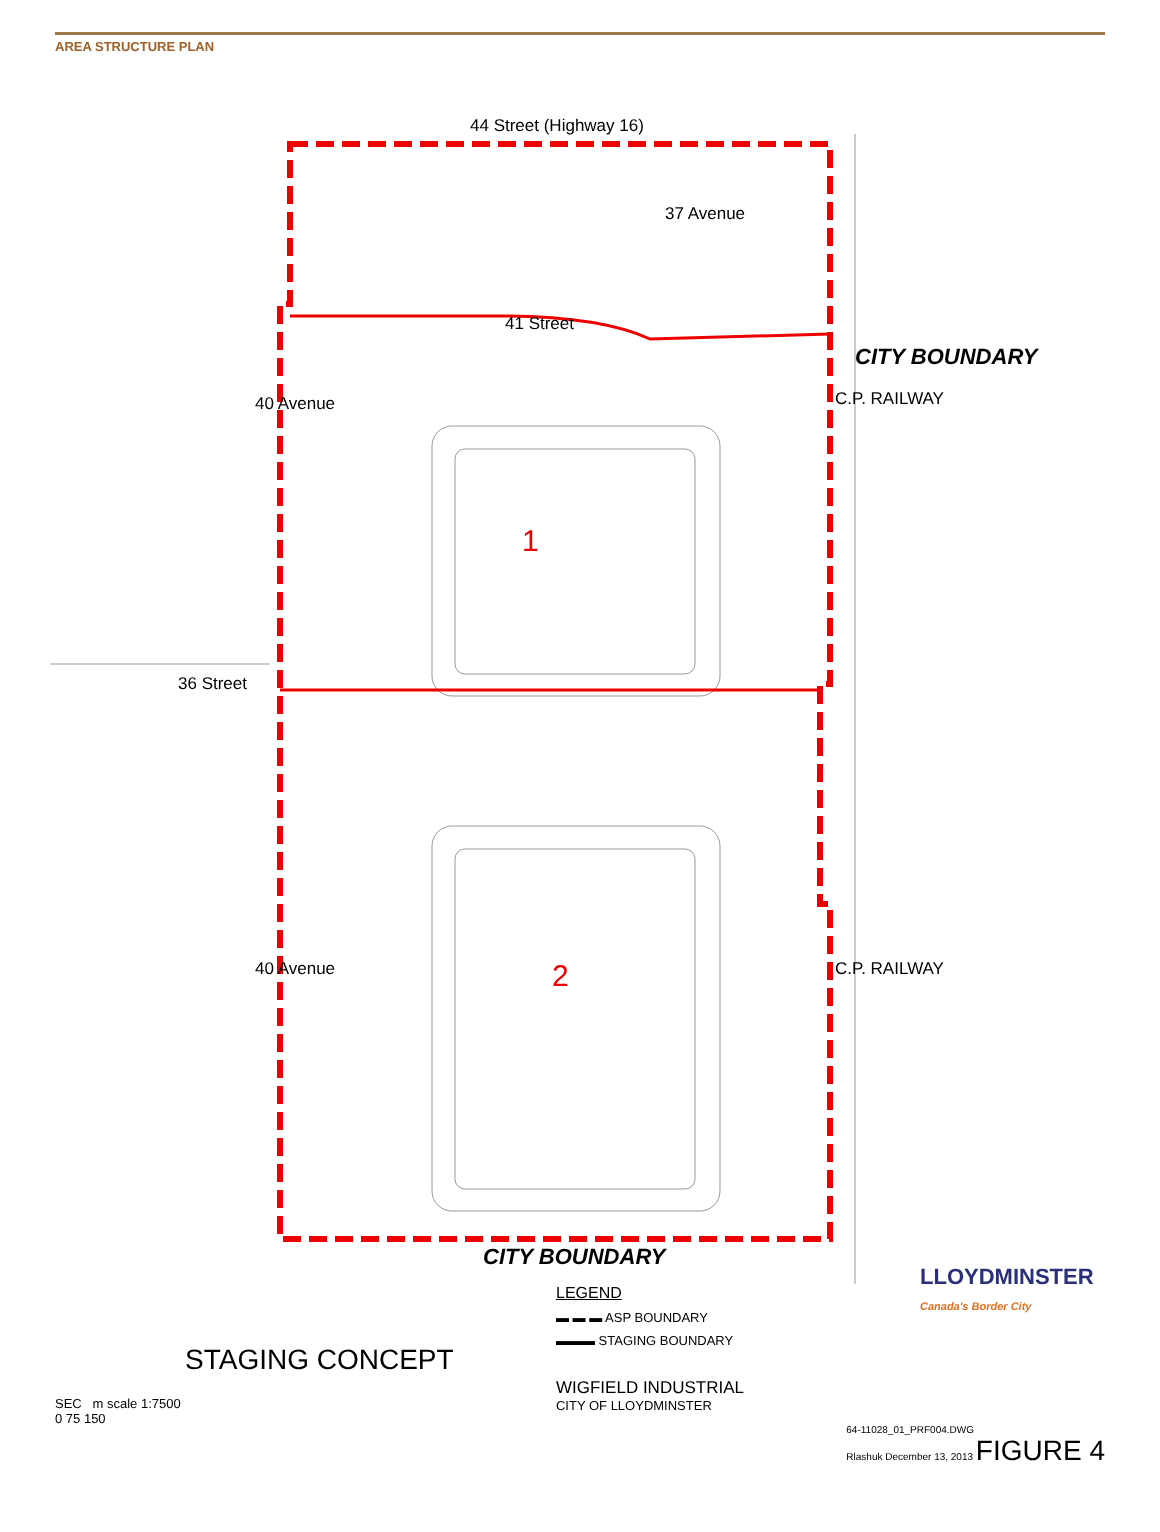AREA STRUCTURE PLAN
44 Street (Highway 16)
41 Street
36 Street
37 Avenue
40 Avenue
40 Avenue
C.P. RAILWAY
C.P. RAILWAY
CITY BOUNDARY
1
2
CITY BOUNDARY
LLOYDMINSTER
Canada's Border City
STAGING CONCEPT
SEC m scale 1:7500
0 75 150
LEGEND
▬ ▬ ▬ ASP BOUNDARY
▬▬▬ STAGING BOUNDARY
WIGFIELD INDUSTRIAL
CITY OF LLOYDMINSTER
64-11028_01_PRF004.DWG
Rlashuk December 13, 2013 FIGURE 4